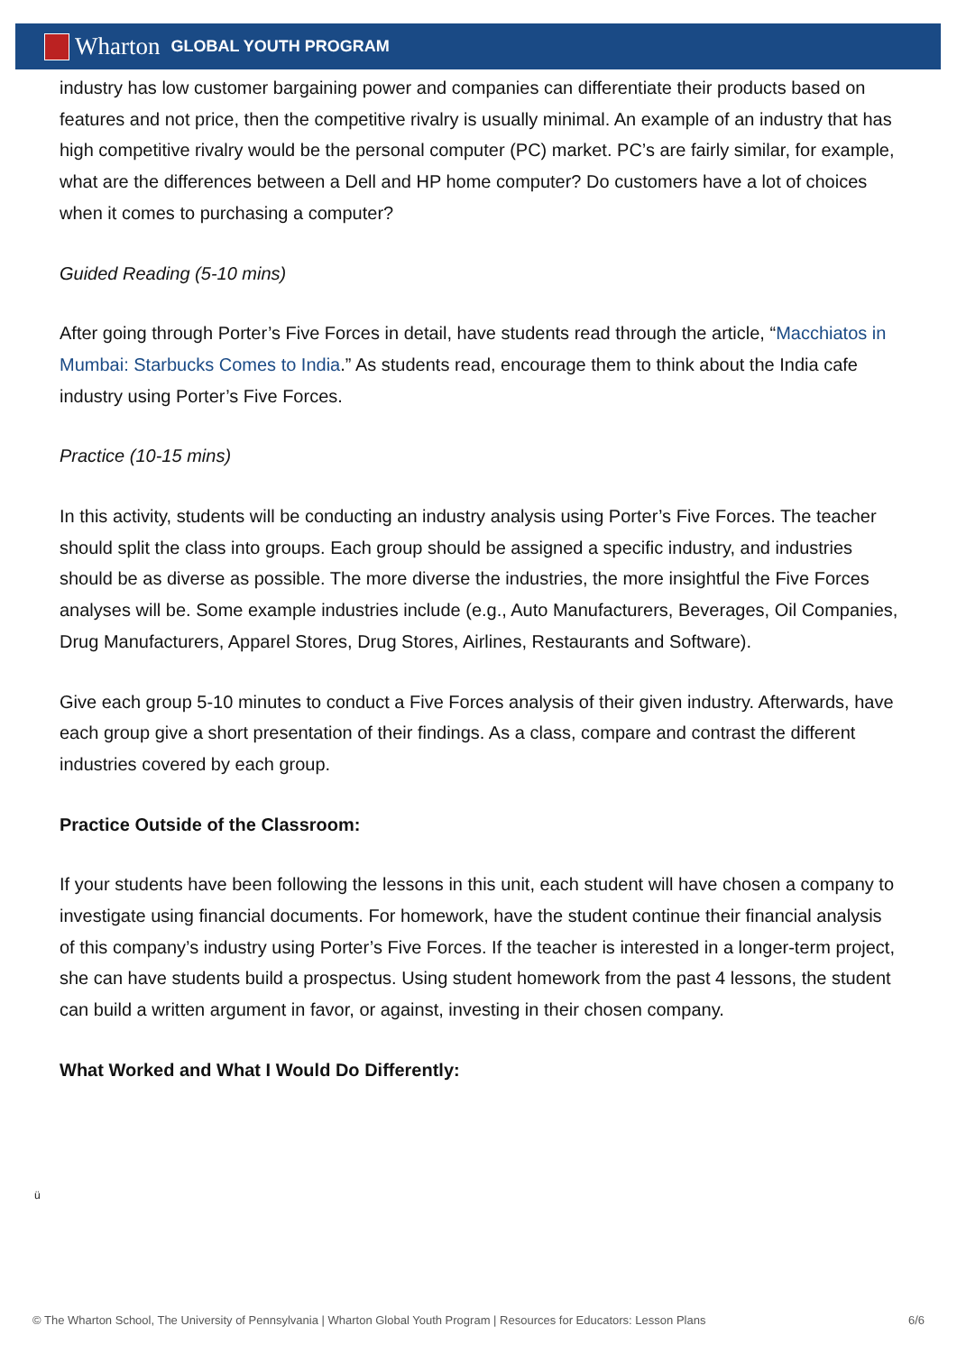Wharton GLOBAL YOUTH PROGRAM
industry has low customer bargaining power and companies can differentiate their products based on features and not price, then the competitive rivalry is usually minimal. An example of an industry that has high competitive rivalry would be the personal computer (PC) market. PC’s are fairly similar, for example, what are the differences between a Dell and HP home computer? Do customers have a lot of choices when it comes to purchasing a computer?
Guided Reading (5-10 mins)
After going through Porter’s Five Forces in detail, have students read through the article, “Macchiatos in Mumbai: Starbucks Comes to India.” As students read, encourage them to think about the India cafe industry using Porter’s Five Forces.
Practice (10-15 mins)
In this activity, students will be conducting an industry analysis using Porter’s Five Forces. The teacher should split the class into groups. Each group should be assigned a specific industry, and industries should be as diverse as possible. The more diverse the industries, the more insightful the Five Forces analyses will be. Some example industries include (e.g., Auto Manufacturers, Beverages, Oil Companies, Drug Manufacturers, Apparel Stores, Drug Stores, Airlines, Restaurants and Software).
Give each group 5-10 minutes to conduct a Five Forces analysis of their given industry. Afterwards, have each group give a short presentation of their findings. As a class, compare and contrast the different industries covered by each group.
Practice Outside of the Classroom:
If your students have been following the lessons in this unit, each student will have chosen a company to investigate using financial documents. For homework, have the student continue their financial analysis of this company’s industry using Porter’s Five Forces. If the teacher is interested in a longer-term project, she can have students build a prospectus. Using student homework from the past 4 lessons, the student can build a written argument in favor, or against, investing in their chosen company.
What Worked and What I Would Do Differently:
ü
© The Wharton School, The University of Pennsylvania | Wharton Global Youth Program | Resources for Educators: Lesson Plans 6/6